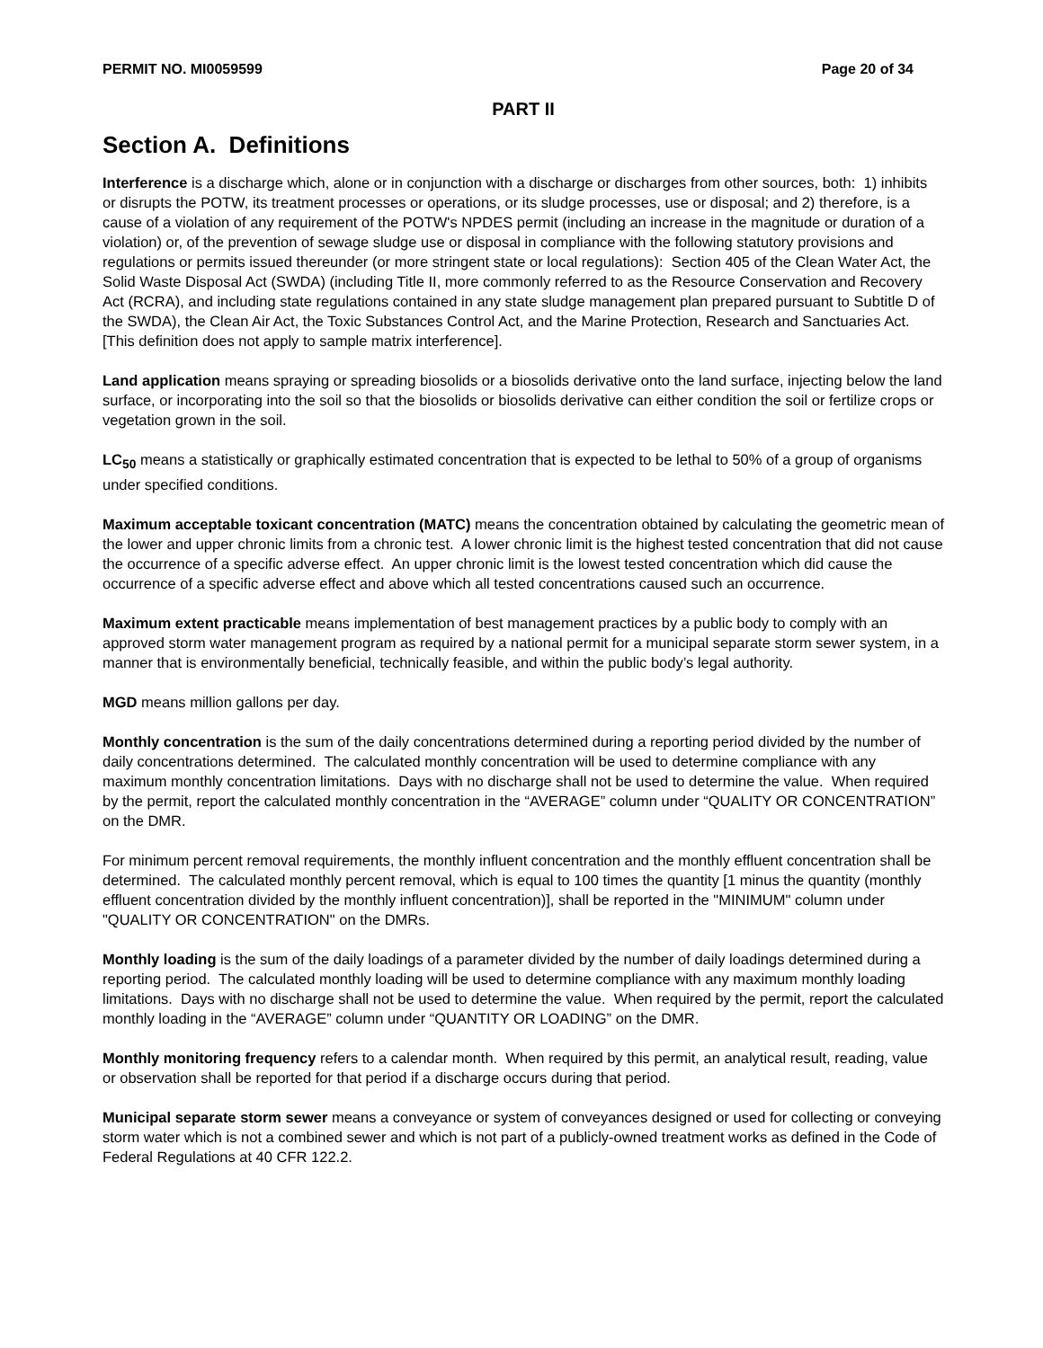PERMIT NO. MI0059599 Page 20 of 34
PART II
Section A. Definitions
Interference is a discharge which, alone or in conjunction with a discharge or discharges from other sources, both: 1) inhibits or disrupts the POTW, its treatment processes or operations, or its sludge processes, use or disposal; and 2) therefore, is a cause of a violation of any requirement of the POTW's NPDES permit (including an increase in the magnitude or duration of a violation) or, of the prevention of sewage sludge use or disposal in compliance with the following statutory provisions and regulations or permits issued thereunder (or more stringent state or local regulations): Section 405 of the Clean Water Act, the Solid Waste Disposal Act (SWDA) (including Title II, more commonly referred to as the Resource Conservation and Recovery Act (RCRA), and including state regulations contained in any state sludge management plan prepared pursuant to Subtitle D of the SWDA), the Clean Air Act, the Toxic Substances Control Act, and the Marine Protection, Research and Sanctuaries Act. [This definition does not apply to sample matrix interference].
Land application means spraying or spreading biosolids or a biosolids derivative onto the land surface, injecting below the land surface, or incorporating into the soil so that the biosolids or biosolids derivative can either condition the soil or fertilize crops or vegetation grown in the soil.
LC<sub>50</sub> means a statistically or graphically estimated concentration that is expected to be lethal to 50% of a group of organisms under specified conditions.
Maximum acceptable toxicant concentration (MATC) means the concentration obtained by calculating the geometric mean of the lower and upper chronic limits from a chronic test. A lower chronic limit is the highest tested concentration that did not cause the occurrence of a specific adverse effect. An upper chronic limit is the lowest tested concentration which did cause the occurrence of a specific adverse effect and above which all tested concentrations caused such an occurrence.
Maximum extent practicable means implementation of best management practices by a public body to comply with an approved storm water management program as required by a national permit for a municipal separate storm sewer system, in a manner that is environmentally beneficial, technically feasible, and within the public body’s legal authority.
MGD means million gallons per day.
Monthly concentration is the sum of the daily concentrations determined during a reporting period divided by the number of daily concentrations determined. The calculated monthly concentration will be used to determine compliance with any maximum monthly concentration limitations. Days with no discharge shall not be used to determine the value. When required by the permit, report the calculated monthly concentration in the “AVERAGE” column under “QUALITY OR CONCENTRATION” on the DMR.
For minimum percent removal requirements, the monthly influent concentration and the monthly effluent concentration shall be determined. The calculated monthly percent removal, which is equal to 100 times the quantity [1 minus the quantity (monthly effluent concentration divided by the monthly influent concentration)], shall be reported in the "MINIMUM" column under "QUALITY OR CONCENTRATION" on the DMRs.
Monthly loading is the sum of the daily loadings of a parameter divided by the number of daily loadings determined during a reporting period. The calculated monthly loading will be used to determine compliance with any maximum monthly loading limitations. Days with no discharge shall not be used to determine the value. When required by the permit, report the calculated monthly loading in the “AVERAGE” column under “QUANTITY OR LOADING” on the DMR.
Monthly monitoring frequency refers to a calendar month. When required by this permit, an analytical result, reading, value or observation shall be reported for that period if a discharge occurs during that period.
Municipal separate storm sewer means a conveyance or system of conveyances designed or used for collecting or conveying storm water which is not a combined sewer and which is not part of a publicly-owned treatment works as defined in the Code of Federal Regulations at 40 CFR 122.2.